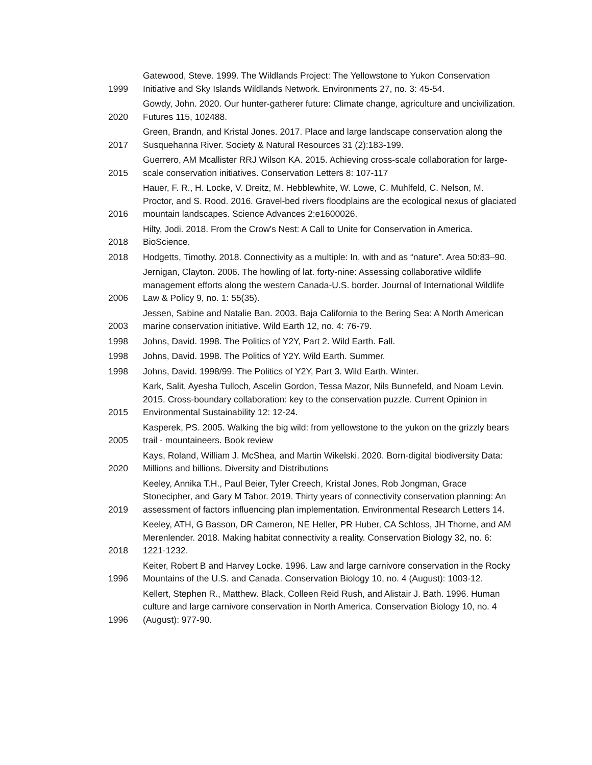| 1999 | Gatewood, Steve. 1999. The Wildlands Project: The Yellowstone to Yukon Conservation Initiative and Sky Islands Wildlands Network. Environments 27, no. 3: 45-54. |
| 2020 | Gowdy, John. 2020. Our hunter-gatherer future: Climate change, agriculture and uncivilization. Futures 115, 102488. |
| 2017 | Green, Brandn, and Kristal Jones. 2017. Place and large landscape conservation along the Susquehanna River. Society & Natural Resources 31 (2):183-199. |
| 2015 | Guerrero, AM Mcallister RRJ Wilson KA. 2015. Achieving cross-scale collaboration for large-scale conservation initiatives. Conservation Letters 8: 107-117 |
| 2016 | Hauer, F. R., H. Locke, V. Dreitz, M. Hebblewhite, W. Lowe, C. Muhlfeld, C. Nelson, M. Proctor, and S. Rood. 2016. Gravel-bed rivers floodplains are the ecological nexus of glaciated mountain landscapes. Science Advances 2:e1600026. |
| 2018 | Hilty, Jodi. 2018. From the Crow's Nest: A Call to Unite for Conservation in America. BioScience. |
| 2018 | Hodgetts, Timothy. 2018. Connectivity as a multiple: In, with and as “nature”. Area 50:83–90. |
| 2006 | Jernigan, Clayton. 2006. The howling of lat. forty-nine: Assessing collaborative wildlife management efforts along the western Canada-U.S. border. Journal of International Wildlife Law & Policy 9, no. 1: 55(35). |
| 2003 | Jessen, Sabine and Natalie Ban. 2003. Baja California to the Bering Sea: A North American marine conservation initiative. Wild Earth 12, no. 4: 76-79. |
| 1998 | Johns, David. 1998. The Politics of Y2Y, Part 2. Wild Earth. Fall. |
| 1998 | Johns, David. 1998. The Politics of Y2Y. Wild Earth. Summer. |
| 1998 | Johns, David. 1998/99. The Politics of Y2Y, Part 3. Wild Earth. Winter. |
| 2015 | Kark, Salit, Ayesha Tulloch, Ascelin Gordon, Tessa Mazor, Nils Bunnefeld, and Noam Levin. 2015. Cross-boundary collaboration: key to the conservation puzzle. Current Opinion in Environmental Sustainability 12: 12-24. |
| 2005 | Kasperek, PS. 2005. Walking the big wild: from yellowstone to the yukon on the grizzly bears trail - mountaineers. Book review |
| 2020 | Kays, Roland, William J. McShea, and Martin Wikelski. 2020. Born-digital biodiversity Data: Millions and billions. Diversity and Distributions |
| 2019 | Keeley, Annika T.H., Paul Beier, Tyler Creech, Kristal Jones, Rob Jongman, Grace Stonecipher, and Gary M Tabor. 2019. Thirty years of connectivity conservation planning: An assessment of factors influencing plan implementation. Environmental Research Letters 14. |
| 2018 | Keeley, ATH, G Basson, DR Cameron, NE Heller, PR Huber, CA Schloss, JH Thorne, and AM Merenlender. 2018. Making habitat connectivity a reality. Conservation Biology 32, no. 6: 1221-1232. |
| 1996 | Keiter, Robert B and Harvey Locke. 1996. Law and large carnivore conservation in the Rocky Mountains of the U.S. and Canada. Conservation Biology 10, no. 4 (August): 1003-12. |
| 1996 | Kellert, Stephen R., Matthew. Black, Colleen Reid Rush, and Alistair J. Bath. 1996. Human culture and large carnivore conservation in North America. Conservation Biology 10, no. 4 (August): 977-90. |